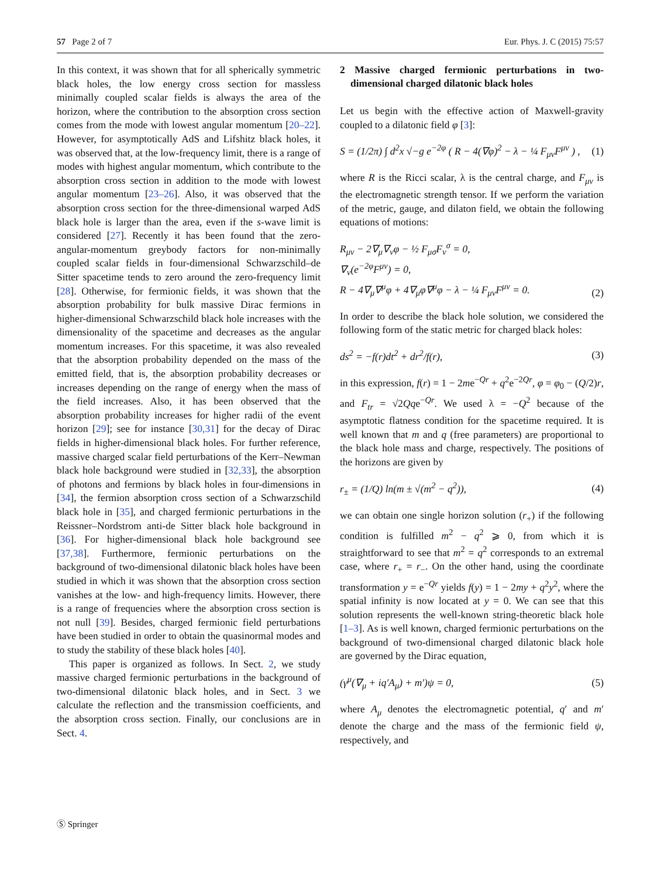57 Page 2 of 7 Eur. Phys. J. C (2015) 75:57
In this context, it was shown that for all spherically symmetric black holes, the low energy cross section for massless minimally coupled scalar fields is always the area of the horizon, where the contribution to the absorption cross section comes from the mode with lowest angular momentum [20–22]. However, for asymptotically AdS and Lifshitz black holes, it was observed that, at the low-frequency limit, there is a range of modes with highest angular momentum, which contribute to the absorption cross section in addition to the mode with lowest angular momentum [23–26]. Also, it was observed that the absorption cross section for the three-dimensional warped AdS black hole is larger than the area, even if the s-wave limit is considered [27]. Recently it has been found that the zero-angular-momentum greybody factors for non-minimally coupled scalar fields in four-dimensional Schwarzschild–de Sitter spacetime tends to zero around the zero-frequency limit [28]. Otherwise, for fermionic fields, it was shown that the absorption probability for bulk massive Dirac fermions in higher-dimensional Schwarzschild black hole increases with the dimensionality of the spacetime and decreases as the angular momentum increases. For this spacetime, it was also revealed that the absorption probability depended on the mass of the emitted field, that is, the absorption probability decreases or increases depending on the range of energy when the mass of the field increases. Also, it has been observed that the absorption probability increases for higher radii of the event horizon [29]; see for instance [30,31] for the decay of Dirac fields in higher-dimensional black holes. For further reference, massive charged scalar field perturbations of the Kerr–Newman black hole background were studied in [32,33], the absorption of photons and fermions by black holes in four-dimensions in [34], the fermion absorption cross section of a Schwarzschild black hole in [35], and charged fermionic perturbations in the Reissner–Nordstrom anti-de Sitter black hole background in [36]. For higher-dimensional black hole background see [37,38]. Furthermore, fermionic perturbations on the background of two-dimensional dilatonic black holes have been studied in which it was shown that the absorption cross section vanishes at the low- and high-frequency limits. However, there is a range of frequencies where the absorption cross section is not null [39]. Besides, charged fermionic field perturbations have been studied in order to obtain the quasinormal modes and to study the stability of these black holes [40].
This paper is organized as follows. In Sect. 2, we study massive charged fermionic perturbations in the background of two-dimensional dilatonic black holes, and in Sect. 3 we calculate the reflection and the transmission coefficients, and the absorption cross section. Finally, our conclusions are in Sect. 4.
2 Massive charged fermionic perturbations in two-dimensional charged dilatonic black holes
Let us begin with the effective action of Maxwell-gravity coupled to a dilatonic field φ [3]:
S = (1/2π) ∫ d<sup>2</sup>x √−g e<sup>−2φ</sup> ( R − 4(∇φ)<sup>2</sup> − λ − ¼ F<sub>μν</sub>F<sup>μν</sup> ) , (1)
where R is the Ricci scalar, λ is the central charge, and F<sub>μν</sub> is the electromagnetic strength tensor. If we perform the variation of the metric, gauge, and dilaton field, we obtain the following equations of motions:
R<sub>μν</sub> − 2∇<sub>μ</sub>∇<sub>ν</sub>φ − ½ F<sub>μσ</sub>F<sub>ν</sub><sup>σ</sup> = 0,
∇<sub>ν</sub>(e<sup>−2φ</sup>F<sup>μν</sup>) = 0,
R − 4∇<sub>μ</sub>∇<sup>μ</sup>φ + 4∇<sub>μ</sub>φ∇<sup>μ</sup>φ − λ − ¼ F<sub>μν</sub>F<sup>μν</sup> = 0. (2)
In order to describe the black hole solution, we considered the following form of the static metric for charged black holes:
ds<sup>2</sup> = −f(r)dt<sup>2</sup> + dr<sup>2</sup>/f(r), (3)
in this expression, f(r) = 1 − 2me<sup>−Qr</sup> + q<sup>2</sup>e<sup>−2Qr</sup>, φ = φ<sub>0</sub> − (Q/2)r, and F<sub>tr</sub> = √2Qqe<sup>−Qr</sup>. We used λ = −Q<sup>2</sup> because of the asymptotic flatness condition for the spacetime required. It is well known that m and q (free parameters) are proportional to the black hole mass and charge, respectively. The positions of the horizons are given by
r<sub>±</sub> = (1/Q) ln(m ± √(m<sup>2</sup> − q<sup>2</sup>)), (4)
we can obtain one single horizon solution (r<sub>+</sub>) if the following condition is fulfilled m<sup>2</sup> − q<sup>2</sup> ⩾ 0, from which it is straightforward to see that m<sup>2</sup> = q<sup>2</sup> corresponds to an extremal case, where r<sub>+</sub> = r<sub>−</sub>. On the other hand, using the coordinate transformation y = e<sup>−Qr</sup> yields f(y) = 1 − 2my + q<sup>2</sup>y<sup>2</sup>, where the spatial infinity is now located at y = 0. We can see that this solution represents the well-known string-theoretic black hole [1–3]. As is well known, charged fermionic perturbations on the background of two-dimensional charged dilatonic black hole are governed by the Dirac equation,
(γ<sup>μ</sup>(∇<sub>μ</sub> + iq′A<sub>μ</sub>) + m′)ψ = 0, (5)
where A<sub>μ</sub> denotes the electromagnetic potential, q′ and m′ denote the charge and the mass of the fermionic field ψ, respectively, and
Ⓢ Springer